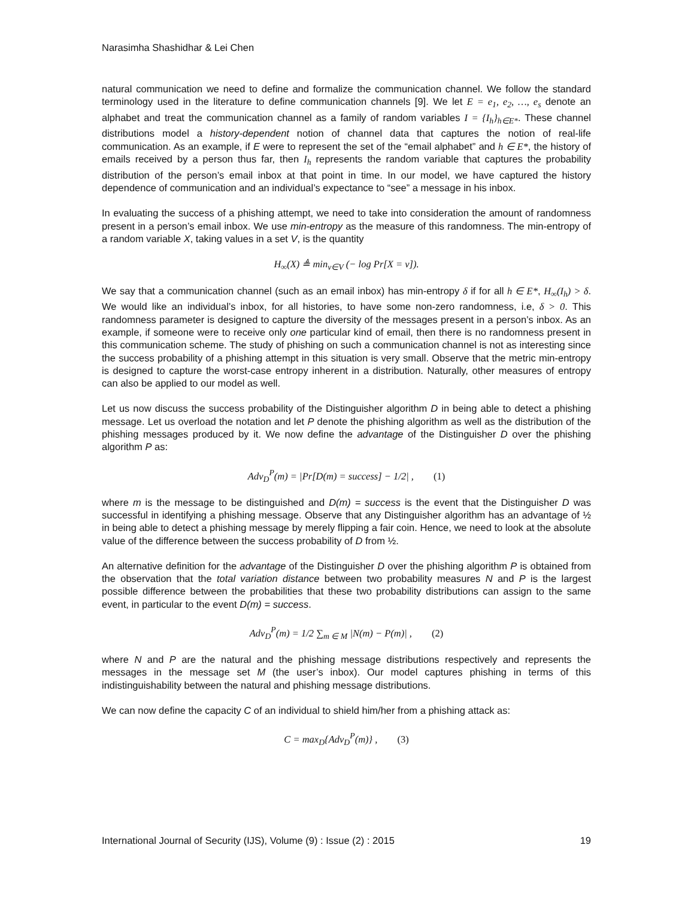Narasimha Shashidhar & Lei Chen
natural communication we need to define and formalize the communication channel. We follow the standard terminology used in the literature to define communication channels [9]. We let E = e<sub>1</sub>, e<sub>2</sub>, …, e<sub>s</sub> denote an alphabet and treat the communication channel as a family of random variables I = {I<sub>h</sub>}<sub>h∈E*</sub>. These channel distributions model a history-dependent notion of channel data that captures the notion of real-life communication. As an example, if E were to represent the set of the “email alphabet” and h ∈ E*, the history of emails received by a person thus far, then I<sub>h</sub> represents the random variable that captures the probability distribution of the person’s email inbox at that point in time. In our model, we have captured the history dependence of communication and an individual’s expectance to “see” a message in his inbox.
In evaluating the success of a phishing attempt, we need to take into consideration the amount of randomness present in a person’s email inbox. We use min-entropy as the measure of this randomness. The min-entropy of a random variable X, taking values in a set V, is the quantity
H<sub>∞</sub>(X) ≜ min<sub>v∈V</sub> (− log Pr[X = v]).
We say that a communication channel (such as an email inbox) has min-entropy δ if for all h ∈ E*, H<sub>∞</sub>(I<sub>h</sub>) > δ. We would like an individual’s inbox, for all histories, to have some non-zero randomness, i.e, δ > 0. This randomness parameter is designed to capture the diversity of the messages present in a person’s inbox. As an example, if someone were to receive only one particular kind of email, then there is no randomness present in this communication scheme. The study of phishing on such a communication channel is not as interesting since the success probability of a phishing attempt in this situation is very small. Observe that the metric min-entropy is designed to capture the worst-case entropy inherent in a distribution. Naturally, other measures of entropy can also be applied to our model as well.
Let us now discuss the success probability of the Distinguisher algorithm D in being able to detect a phishing message. Let us overload the notation and let P denote the phishing algorithm as well as the distribution of the phishing messages produced by it. We now define the advantage of the Distinguisher D over the phishing algorithm P as:
Adv<sub>D</sub><sup>P</sup>(m) = |Pr[D(m) = success] − 1/2| , (1)
where m is the message to be distinguished and D(m) = success is the event that the Distinguisher D was successful in identifying a phishing message. Observe that any Distinguisher algorithm has an advantage of ½ in being able to detect a phishing message by merely flipping a fair coin. Hence, we need to look at the absolute value of the difference between the success probability of D from ½.
An alternative definition for the advantage of the Distinguisher D over the phishing algorithm P is obtained from the observation that the total variation distance between two probability measures N and P is the largest possible difference between the probabilities that these two probability distributions can assign to the same event, in particular to the event D(m) = success.
Adv<sub>D</sub><sup>P</sup>(m) = 1/2 ∑<sub>m ∈ M</sub> |N(m) − P(m)| , (2)
where N and P are the natural and the phishing message distributions respectively and represents the messages in the message set M (the user’s inbox). Our model captures phishing in terms of this indistinguishability between the natural and phishing message distributions.
We can now define the capacity C of an individual to shield him/her from a phishing attack as:
C = max<sub>D</sub>{Adv<sub>D</sub><sup>P</sup>(m)} , (3)
International Journal of Security (IJS), Volume (9) : Issue (2) : 2015 19